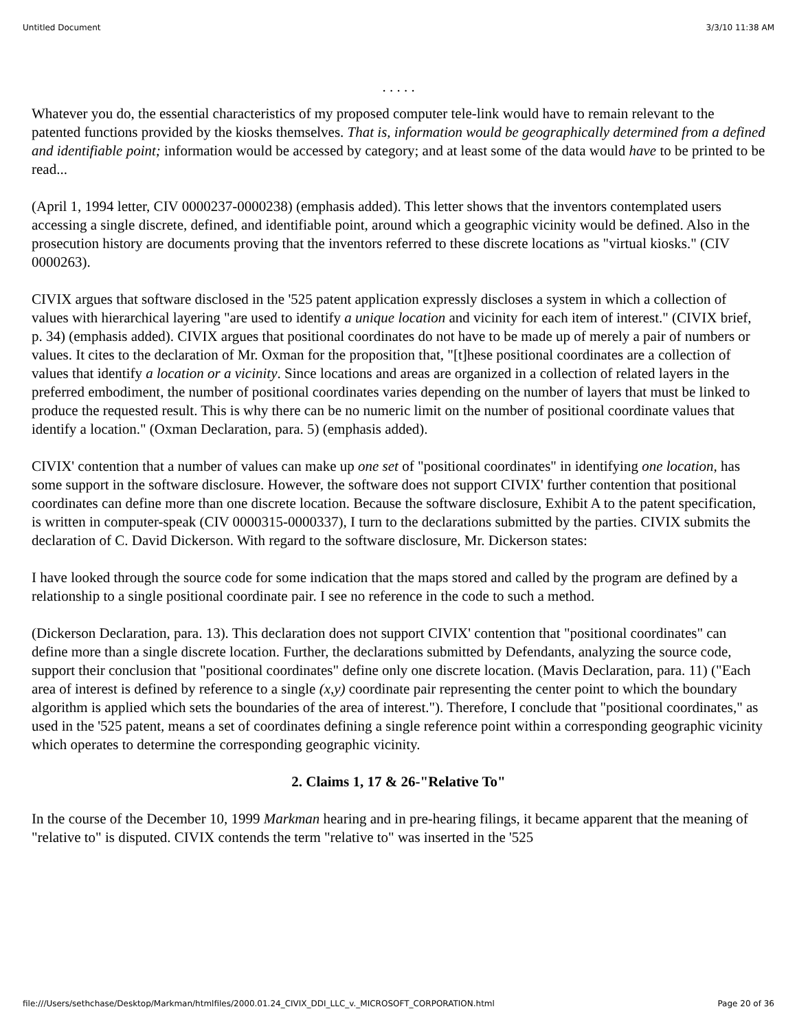Untitled Document 3/3/10 11:38 AM
. . . . .
Whatever you do, the essential characteristics of my proposed computer tele-link would have to remain relevant to the patented functions provided by the kiosks themselves. That is, information would be geographically determined from a defined and identifiable point; information would be accessed by category; and at least some of the data would have to be printed to be read...
(April 1, 1994 letter, CIV 0000237-0000238) (emphasis added). This letter shows that the inventors contemplated users accessing a single discrete, defined, and identifiable point, around which a geographic vicinity would be defined. Also in the prosecution history are documents proving that the inventors referred to these discrete locations as "virtual kiosks." (CIV 0000263).
CIVIX argues that software disclosed in the '525 patent application expressly discloses a system in which a collection of values with hierarchical layering "are used to identify a unique location and vicinity for each item of interest." (CIVIX brief, p. 34) (emphasis added). CIVIX argues that positional coordinates do not have to be made up of merely a pair of numbers or values. It cites to the declaration of Mr. Oxman for the proposition that, "[t]hese positional coordinates are a collection of values that identify a location or a vicinity. Since locations and areas are organized in a collection of related layers in the preferred embodiment, the number of positional coordinates varies depending on the number of layers that must be linked to produce the requested result. This is why there can be no numeric limit on the number of positional coordinate values that identify a location." (Oxman Declaration, para. 5) (emphasis added).
CIVIX' contention that a number of values can make up one set of "positional coordinates" in identifying one location, has some support in the software disclosure. However, the software does not support CIVIX' further contention that positional coordinates can define more than one discrete location. Because the software disclosure, Exhibit A to the patent specification, is written in computer-speak (CIV 0000315-0000337), I turn to the declarations submitted by the parties. CIVIX submits the declaration of C. David Dickerson. With regard to the software disclosure, Mr. Dickerson states:
I have looked through the source code for some indication that the maps stored and called by the program are defined by a relationship to a single positional coordinate pair. I see no reference in the code to such a method.
(Dickerson Declaration, para. 13). This declaration does not support CIVIX' contention that "positional coordinates" can define more than a single discrete location. Further, the declarations submitted by Defendants, analyzing the source code, support their conclusion that "positional coordinates" define only one discrete location. (Mavis Declaration, para. 11) ("Each area of interest is defined by reference to a single (x,y) coordinate pair representing the center point to which the boundary algorithm is applied which sets the boundaries of the area of interest."). Therefore, I conclude that "positional coordinates," as used in the '525 patent, means a set of coordinates defining a single reference point within a corresponding geographic vicinity which operates to determine the corresponding geographic vicinity.
2. Claims 1, 17 & 26-"Relative To"
In the course of the December 10, 1999 Markman hearing and in pre-hearing filings, it became apparent that the meaning of "relative to" is disputed. CIVIX contends the term "relative to" was inserted in the '525
file:///Users/sethchase/Desktop/Markman/htmlfiles/2000.01.24_CIVIX_DDI_LLC_v._MICROSOFT_CORPORATION.html Page 20 of 36